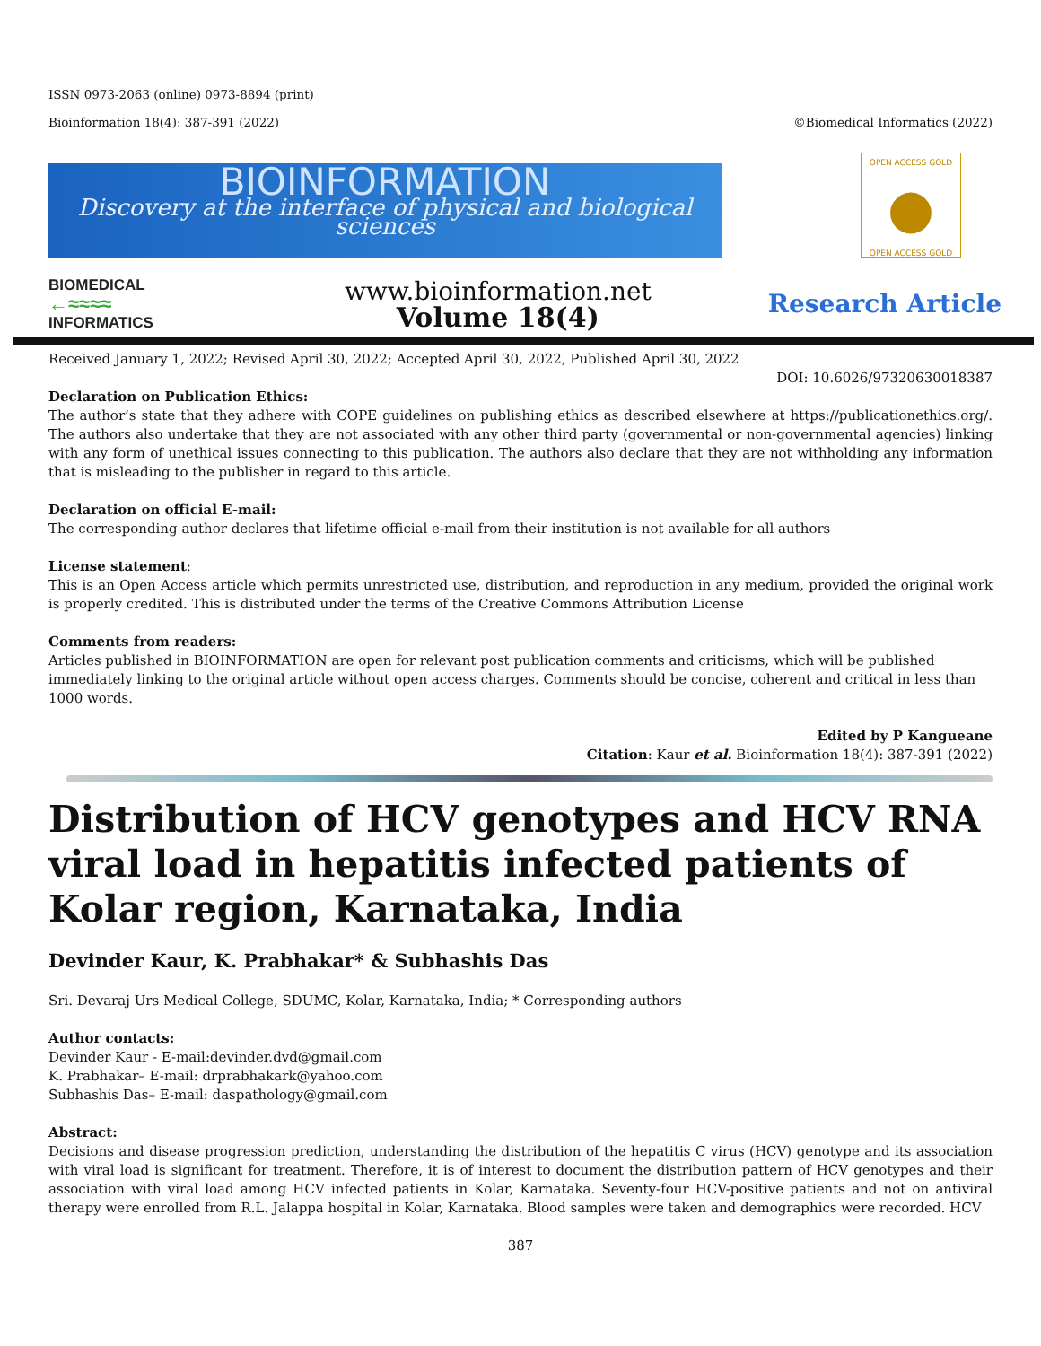ISSN 0973-2063 (online) 0973-8894 (print)
Bioinformation 18(4): 387-391 (2022) ©Biomedical Informatics (2022)
BIOINFORMATION
Discovery at the interface of physical and biological sciences
OPEN ACCESS GOLD
●
OPEN ACCESS GOLD
BIOMEDICAL
←≈≈≈≈
INFORMATICS
www.bioinformation.net
Volume 18(4)
Research Article
Received January 1, 2022; Revised April 30, 2022; Accepted April 30, 2022, Published April 30, 2022
DOI: 10.6026/97320630018387
Declaration on Publication Ethics:
The author’s state that they adhere with COPE guidelines on publishing ethics as described elsewhere at https://publicationethics.org/. The authors also undertake that they are not associated with any other third party (governmental or non-governmental agencies) linking with any form of unethical issues connecting to this publication. The authors also declare that they are not withholding any information that is misleading to the publisher in regard to this article.
Declaration on official E-mail:
The corresponding author declares that lifetime official e-mail from their institution is not available for all authors
License statement:
This is an Open Access article which permits unrestricted use, distribution, and reproduction in any medium, provided the original work is properly credited. This is distributed under the terms of the Creative Commons Attribution License
Comments from readers:
Articles published in BIOINFORMATION are open for relevant post publication comments and criticisms, which will be published immediately linking to the original article without open access charges. Comments should be concise, coherent and critical in less than 1000 words.
Edited by P Kangueane
Citation: Kaur et al. Bioinformation 18(4): 387-391 (2022)
Distribution of HCV genotypes and HCV RNA viral load in hepatitis infected patients of Kolar region, Karnataka, India
Devinder Kaur, K. Prabhakar* & Subhashis Das
Sri. Devaraj Urs Medical College, SDUMC, Kolar, Karnataka, India; * Corresponding authors
Author contacts:
Devinder Kaur - E-mail:devinder.dvd@gmail.com
K. Prabhakar– E-mail: drprabhakark@yahoo.com
Subhashis Das– E-mail: daspathology@gmail.com
Abstract:
Decisions and disease progression prediction, understanding the distribution of the hepatitis C virus (HCV) genotype and its association with viral load is significant for treatment. Therefore, it is of interest to document the distribution pattern of HCV genotypes and their association with viral load among HCV infected patients in Kolar, Karnataka. Seventy-four HCV-positive patients and not on antiviral therapy were enrolled from R.L. Jalappa hospital in Kolar, Karnataka. Blood samples were taken and demographics were recorded. HCV
387